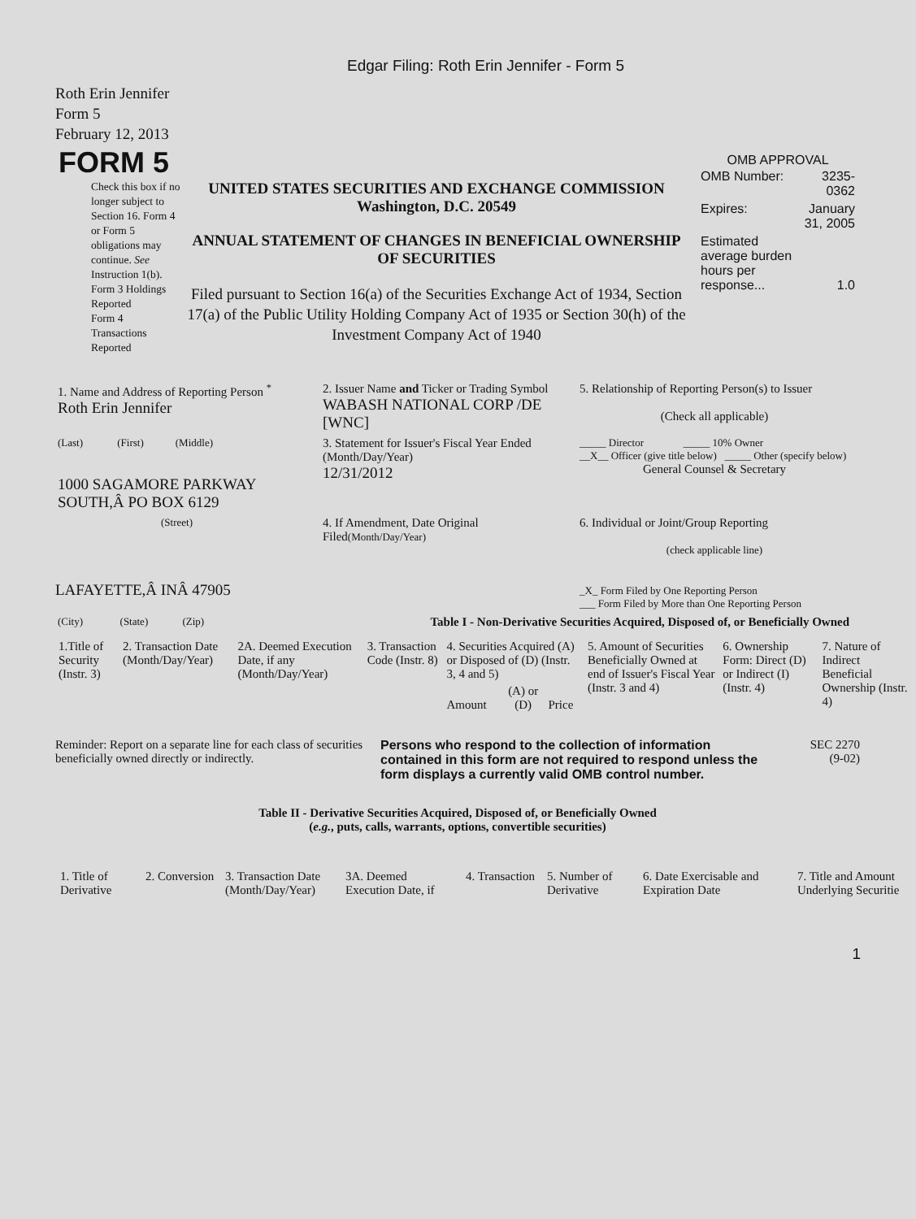Edgar Filing: Roth Erin Jennifer - Form 5
Roth Erin Jennifer
Form 5
February 12, 2013
FORM 5
OMB APPROVAL
| OMB Number: | 3235-0362 |
| Expires: | January 31, 2005 |
| Estimated average burden hours per response... | 1.0 |
Check this box if no longer subject to Section 16. Form 4 or Form 5 obligations may continue. See Instruction 1(b).
Form 3 Holdings Reported
Form 4 Transactions Reported
UNITED STATES SECURITIES AND EXCHANGE COMMISSION
Washington, D.C. 20549
ANNUAL STATEMENT OF CHANGES IN BENEFICIAL OWNERSHIP OF SECURITIES
Filed pursuant to Section 16(a) of the Securities Exchange Act of 1934, Section 17(a) of the Public Utility Holding Company Act of 1935 or Section 30(h) of the Investment Company Act of 1940
| 1. Name and Address of Reporting Person <sup>*</sup> Roth Erin Jennifer | 2. Issuer Name and Ticker or Trading Symbol WABASH NATIONAL CORP /DE [WNC] | 5. Relationship of Reporting Person(s) to Issuer (Check all applicable) |
| (Last) (First) (Middle) 1000 SAGAMORE PARKWAY SOUTH,Â PO BOX 6129 | 3. Statement for Issuer's Fiscal Year Ended (Month/Day/Year) 12/31/2012 | _____ Director _____ 10% Owner __X__ Officer (give title below) _____ Other (specify below) General Counsel & Secretary |
| (Street) LAFAYETTE,Â INÂ 47905 | 4. If Amendment, Date Original Filed (Month/Day/Year) | 6. Individual or Joint/Group Reporting (check applicable line) _X_ Form Filed by One Reporting Person ___ Form Filed by More than One Reporting Person |
| (City) (State) (Zip) | Table I - Non-Derivative Securities Acquired, Disposed of, or Beneficially Owned | |
| 1.Title of Security (Instr. 3) | 2. Transaction Date (Month/Day/Year) | 2A. Deemed Execution Date, if any (Month/Day/Year) | 3. Transaction Code (Instr. 8) | 4. Securities Acquired (A) or Disposed of (D) (Instr. 3, 4 and 5) | | | 5. Amount of Securities Beneficially Owned at end of Issuer's Fiscal Year (Instr. 3 and 4) | 6. Ownership Form: Direct (D) or Indirect (I) (Instr. 4) | 7. Nature of Indirect Beneficial Ownership (Instr. 4) |
| --- | --- | --- | --- | --- | --- | --- | --- | --- | --- |
| | | | | Amount | (A) or (D) | Price | | | |
Reminder: Report on a separate line for each class of securities beneficially owned directly or indirectly.
Persons who respond to the collection of information contained in this form are not required to respond unless the form displays a currently valid OMB control number.
SEC 2270
(9-02)
Table II - Derivative Securities Acquired, Disposed of, or Beneficially Owned
(e.g., puts, calls, warrants, options, convertible securities)
| 1. Title of Derivative | 2. Conversion | 3. Transaction Date (Month/Day/Year) | 3A. Deemed Execution Date, if | 4. Transaction | 5. Number of Derivative | 6. Date Exercisable and Expiration Date | 7. Title and Amount Underlying Securitie |
| --- | --- | --- | --- | --- | --- | --- | --- |
1